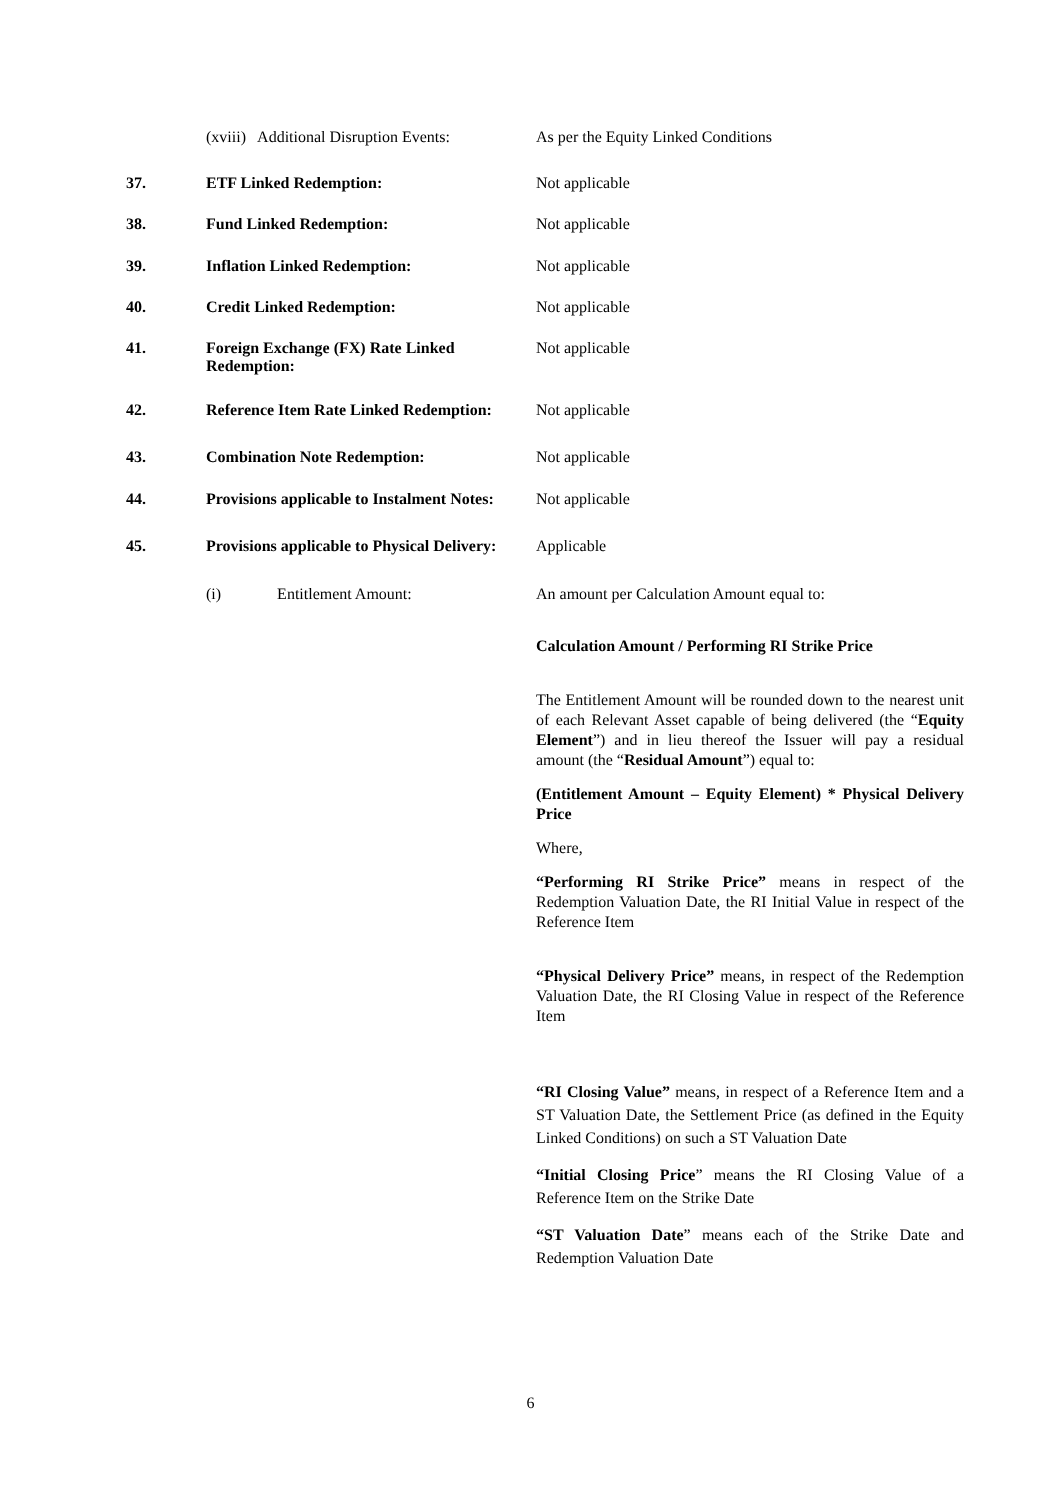(xviii) Additional Disruption Events:
As per the Equity Linked Conditions
37. ETF Linked Redemption: Not applicable
38. Fund Linked Redemption: Not applicable
39. Inflation Linked Redemption: Not applicable
40. Credit Linked Redemption: Not applicable
41. Foreign Exchange (FX) Rate Linked Redemption:
Not applicable
42. Reference Item Rate Linked Redemption:
Not applicable
43. Combination Note Redemption: Not applicable
44. Provisions applicable to Instalment Notes:
Not applicable
45. Provisions applicable to Physical Delivery:
Applicable
(i) Entitlement Amount:
An amount per Calculation Amount equal to:
Calculation Amount / Performing RI Strike Price
The Entitlement Amount will be rounded down to the nearest unit of each Relevant Asset capable of being delivered (the “Equity Element”) and in lieu thereof the Issuer will pay a residual amount (the “Residual Amount”) equal to:
(Entitlement Amount – Equity Element) * Physical Delivery Price
Where,
“Performing RI Strike Price” means in respect of the Redemption Valuation Date, the RI Initial Value in respect of the Reference Item
“Physical Delivery Price” means, in respect of the Redemption Valuation Date, the RI Closing Value in respect of the Reference Item
“RI Closing Value” means, in respect of a Reference Item and a ST Valuation Date, the Settlement Price (as defined in the Equity Linked Conditions) on such a ST Valuation Date
“Initial Closing Price” means the RI Closing Value of a Reference Item on the Strike Date
“ST Valuation Date” means each of the Strike Date and Redemption Valuation Date
6